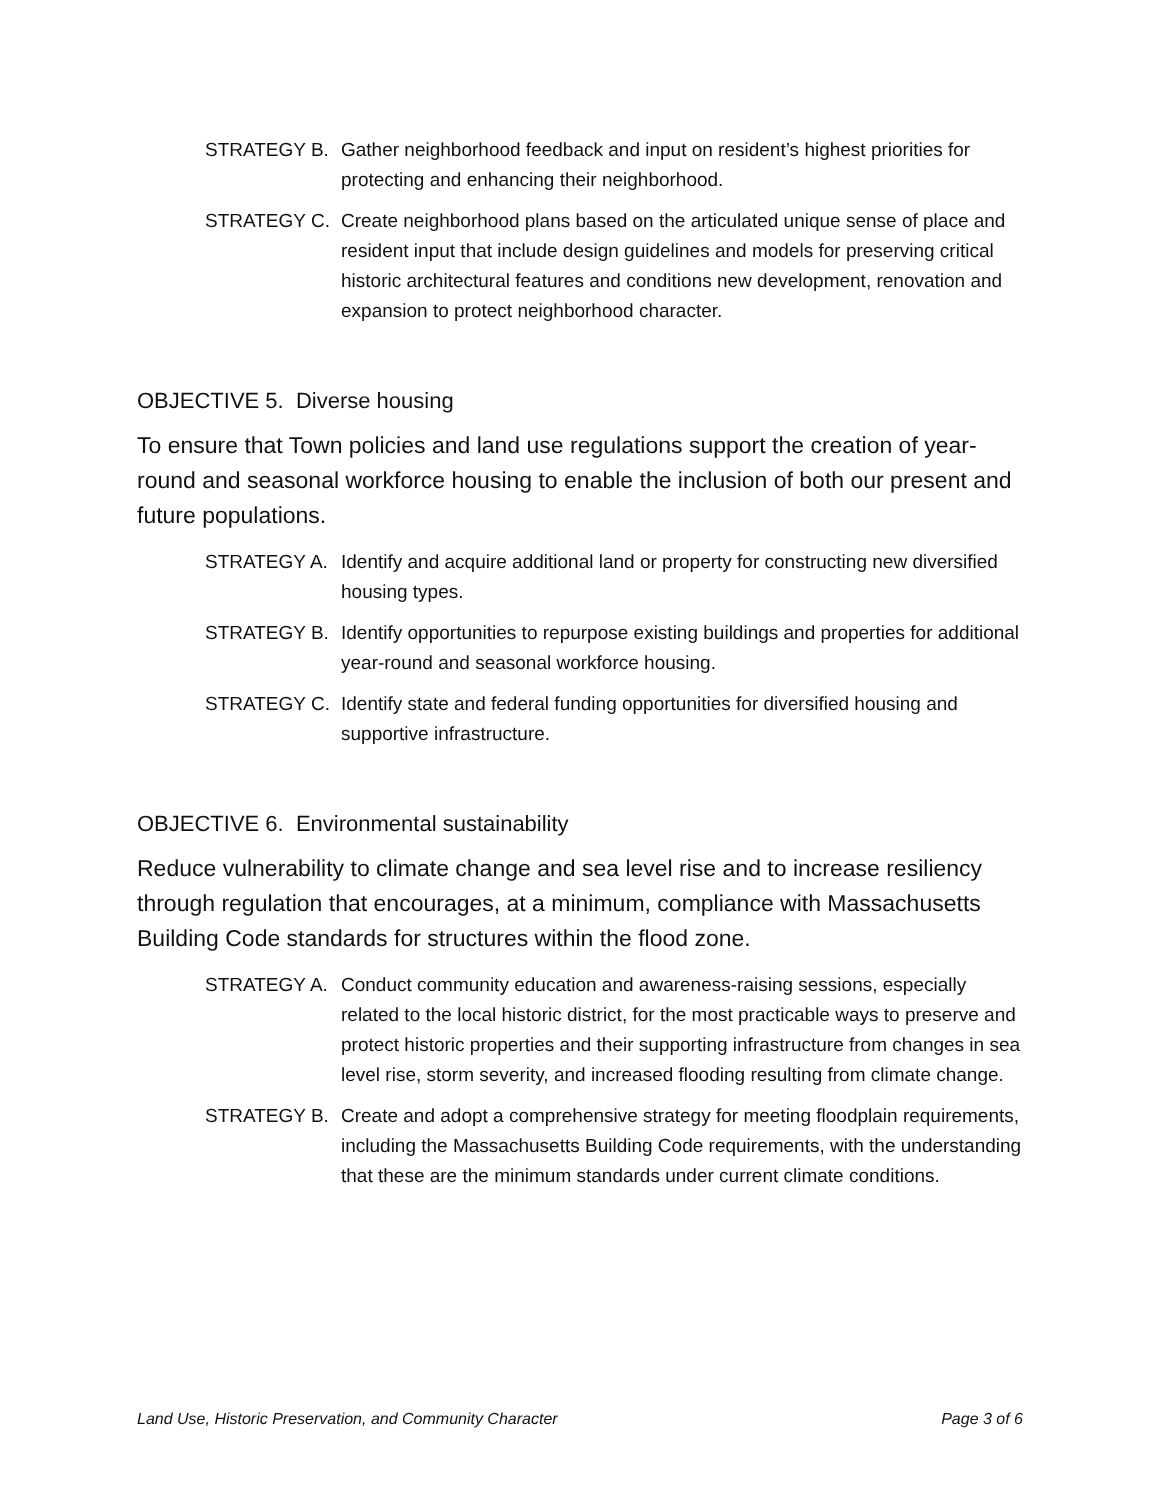STRATEGY B. Gather neighborhood feedback and input on resident’s highest priorities for protecting and enhancing their neighborhood.
STRATEGY C. Create neighborhood plans based on the articulated unique sense of place and resident input that include design guidelines and models for preserving critical historic architectural features and conditions new development, renovation and expansion to protect neighborhood character.
OBJECTIVE 5. Diverse housing
To ensure that Town policies and land use regulations support the creation of year-round and seasonal workforce housing to enable the inclusion of both our present and future populations.
STRATEGY A. Identify and acquire additional land or property for constructing new diversified housing types.
STRATEGY B. Identify opportunities to repurpose existing buildings and properties for additional year-round and seasonal workforce housing.
STRATEGY C. Identify state and federal funding opportunities for diversified housing and supportive infrastructure.
OBJECTIVE 6. Environmental sustainability
Reduce vulnerability to climate change and sea level rise and to increase resiliency through regulation that encourages, at a minimum, compliance with Massachusetts Building Code standards for structures within the flood zone.
STRATEGY A. Conduct community education and awareness-raising sessions, especially related to the local historic district, for the most practicable ways to preserve and protect historic properties and their supporting infrastructure from changes in sea level rise, storm severity, and increased flooding resulting from climate change.
STRATEGY B. Create and adopt a comprehensive strategy for meeting floodplain requirements, including the Massachusetts Building Code requirements, with the understanding that these are the minimum standards under current climate conditions.
Land Use, Historic Preservation, and Community Character Page 3 of 6